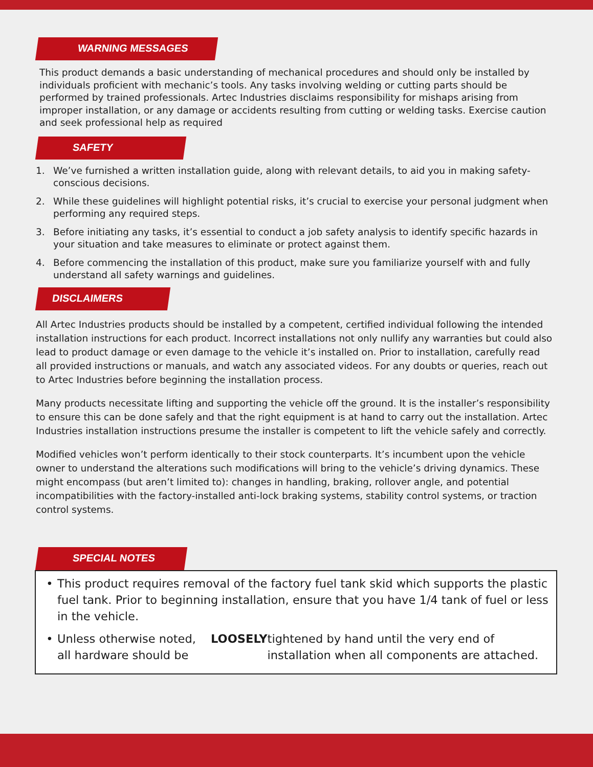WARNING MESSAGES
This product demands a basic understanding of mechanical procedures and should only be installed by individuals proficient with mechanic’s tools. Any tasks involving welding or cutting parts should be performed by trained professionals. Artec Industries disclaims responsibility for mishaps arising from improper installation, or any damage or accidents resulting from cutting or welding tasks. Exercise caution and seek professional help as required
SAFETY
1. We’ve furnished a written installation guide, along with relevant details, to aid you in making safety-conscious decisions.
2. While these guidelines will highlight potential risks, it’s crucial to exercise your personal judgment when performing any required steps.
3. Before initiating any tasks, it’s essential to conduct a job safety analysis to identify specific hazards in your situation and take measures to eliminate or protect against them.
4. Before commencing the installation of this product, make sure you familiarize yourself with and fully understand all safety warnings and guidelines.
DISCLAIMERS
All Artec Industries products should be installed by a competent, certified individual following the intended installation instructions for each product. Incorrect installations not only nullify any warranties but could also lead to product damage or even damage to the vehicle it’s installed on. Prior to installation, carefully read all provided instructions or manuals, and watch any associated videos. For any doubts or queries, reach out to Artec Industries before beginning the installation process.
Many products necessitate lifting and supporting the vehicle off the ground. It is the installer’s responsibility to ensure this can be done safely and that the right equipment is at hand to carry out the installation. Artec Industries installation instructions presume the installer is competent to lift the vehicle safely and correctly.
Modified vehicles won’t perform identically to their stock counterparts. It’s incumbent upon the vehicle owner to understand the alterations such modifications will bring to the vehicle’s driving dynamics. These might encompass (but aren’t limited to): changes in handling, braking, rollover angle, and potential incompatibilities with the factory-installed anti-lock braking systems, stability control systems, or traction control systems.
SPECIAL NOTES
• This product requires removal of the factory fuel tank skid which supports the plastic fuel tank. Prior to beginning installation, ensure that you have 1/4 tank of fuel or less in the vehicle.
• Unless otherwise noted, all hardware should be LOOSELY tightened by hand until the very end of installation when all components are attached.